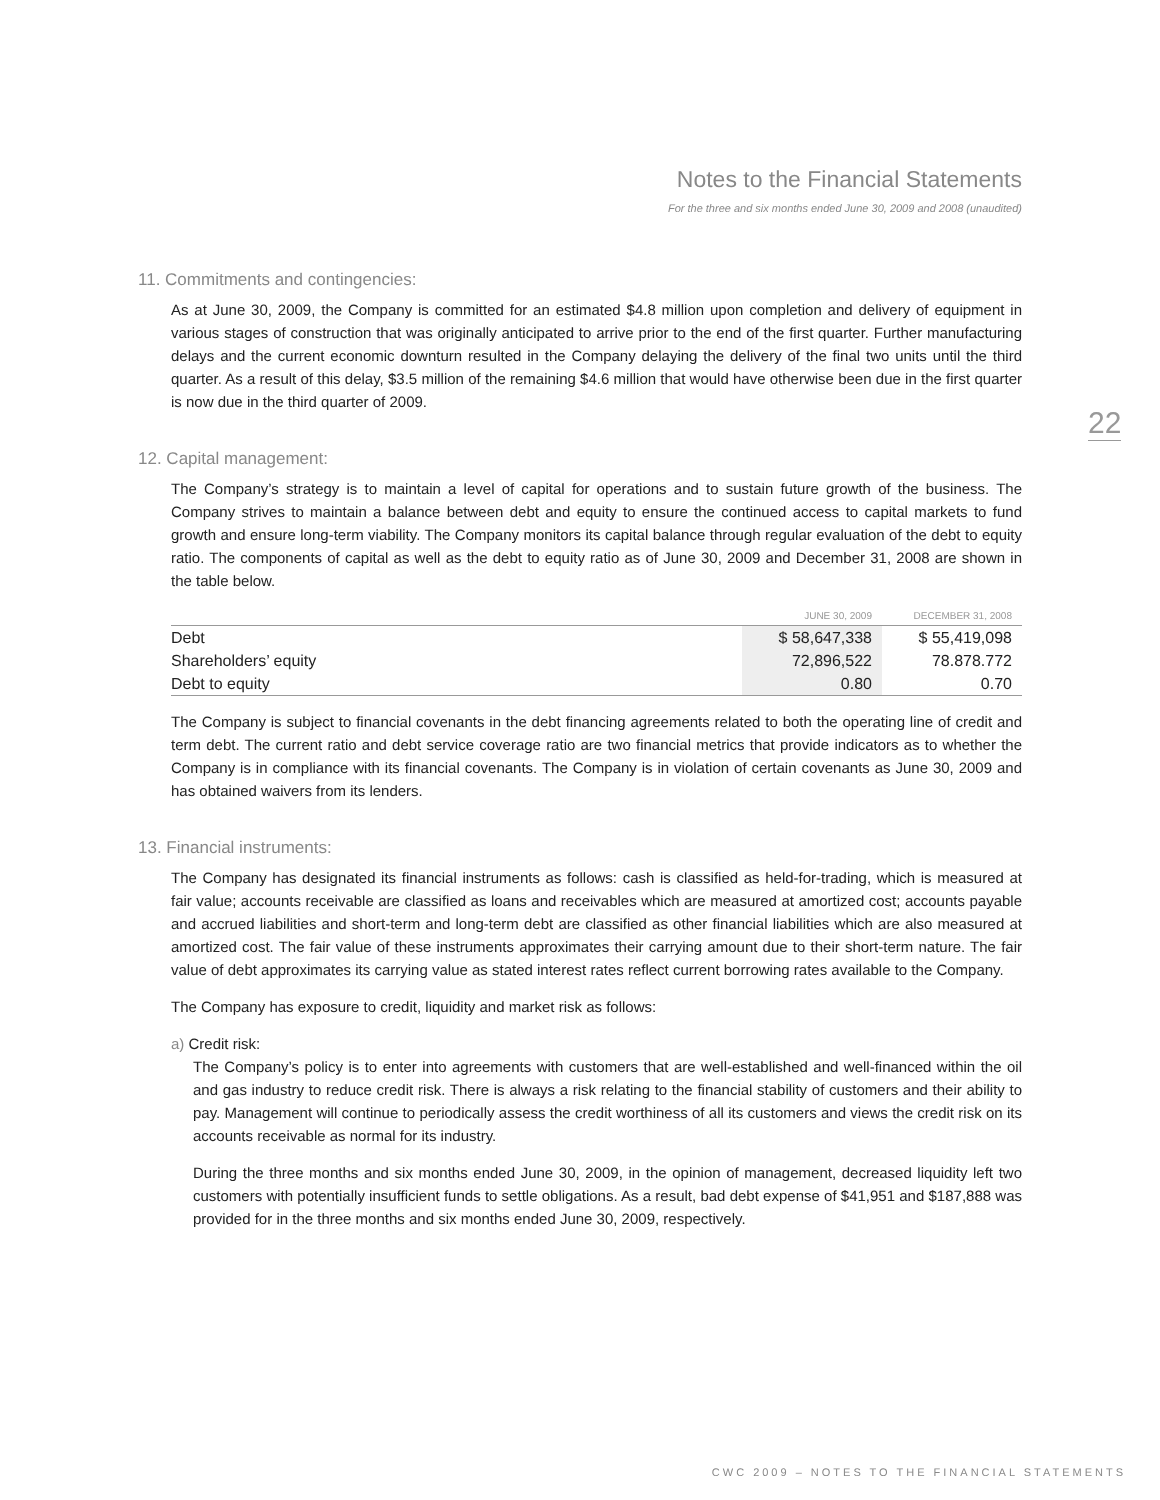Notes to the Financial Statements
For the three and six months ended June 30, 2009 and 2008 (unaudited)
22
11. Commitments and contingencies:
As at June 30, 2009, the Company is committed for an estimated $4.8 million upon completion and delivery of equipment in various stages of construction that was originally anticipated to arrive prior to the end of the first quarter. Further manufacturing delays and the current economic downturn resulted in the Company delaying the delivery of the final two units until the third quarter. As a result of this delay, $3.5 million of the remaining $4.6 million that would have otherwise been due in the first quarter is now due in the third quarter of 2009.
12. Capital management:
The Company’s strategy is to maintain a level of capital for operations and to sustain future growth of the business. The Company strives to maintain a balance between debt and equity to ensure the continued access to capital markets to fund growth and ensure long-term viability. The Company monitors its capital balance through regular evaluation of the debt to equity ratio. The components of capital as well as the debt to equity ratio as of June 30, 2009 and December 31, 2008 are shown in the table below.
| | JUNE 30, 2009 | DECEMBER 31, 2008 |
| --- | --- | --- |
| Debt | $ 58,647,338 | $ 55,419,098 |
| Shareholders’ equity | 72,896,522 | 78.878.772 |
| Debt to equity | 0.80 | 0.70 |
The Company is subject to financial covenants in the debt financing agreements related to both the operating line of credit and term debt. The current ratio and debt service coverage ratio are two financial metrics that provide indicators as to whether the Company is in compliance with its financial covenants. The Company is in violation of certain covenants as June 30, 2009 and has obtained waivers from its lenders.
13. Financial instruments:
The Company has designated its financial instruments as follows: cash is classified as held-for-trading, which is measured at fair value; accounts receivable are classified as loans and receivables which are measured at amortized cost; accounts payable and accrued liabilities and short-term and long-term debt are classified as other financial liabilities which are also measured at amortized cost. The fair value of these instruments approximates their carrying amount due to their short-term nature. The fair value of debt approximates its carrying value as stated interest rates reflect current borrowing rates available to the Company.
The Company has exposure to credit, liquidity and market risk as follows:
a) Credit risk:
The Company’s policy is to enter into agreements with customers that are well-established and well-financed within the oil and gas industry to reduce credit risk. There is always a risk relating to the financial stability of customers and their ability to pay. Management will continue to periodically assess the credit worthiness of all its customers and views the credit risk on its accounts receivable as normal for its industry.
During the three months and six months ended June 30, 2009, in the opinion of management, decreased liquidity left two customers with potentially insufficient funds to settle obligations. As a result, bad debt expense of $41,951 and $187,888 was provided for in the three months and six months ended June 30, 2009, respectively.
CWC 2009 – NOTES TO THE FINANCIAL STATEMENTS